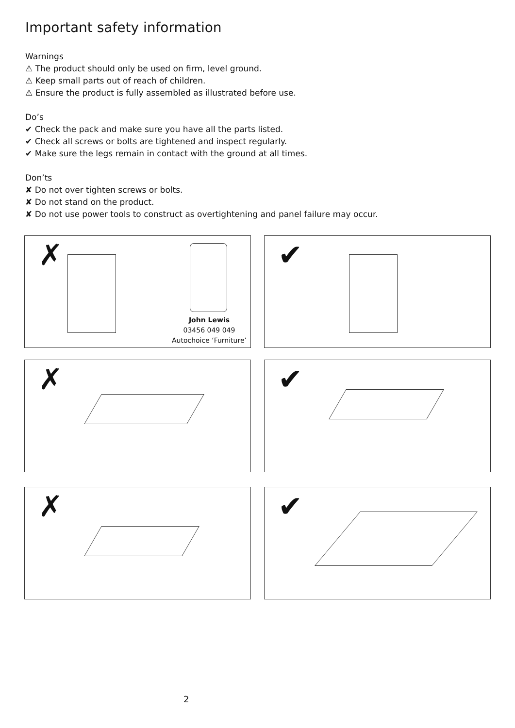Important safety information
Warnings
⚠ The product should only be used on firm, level ground.
⚠ Keep small parts out of reach of children.
⚠ Ensure the product is fully assembled as illustrated before use.
Do’s
✔ Check the pack and make sure you have all the parts listed.
✔ Check all screws or bolts are tightened and inspect regularly.
✔ Make sure the legs remain in contact with the ground at all times.
Don’ts
✘ Do not over tighten screws or bolts.
✘ Do not stand on the product.
✘ Do not use power tools to construct as overtightening and panel failure may occur.
✗
John Lewis
03456 049 049
Autochoice ‘Furniture’
✔
✗ ✔
✗ ✔
2